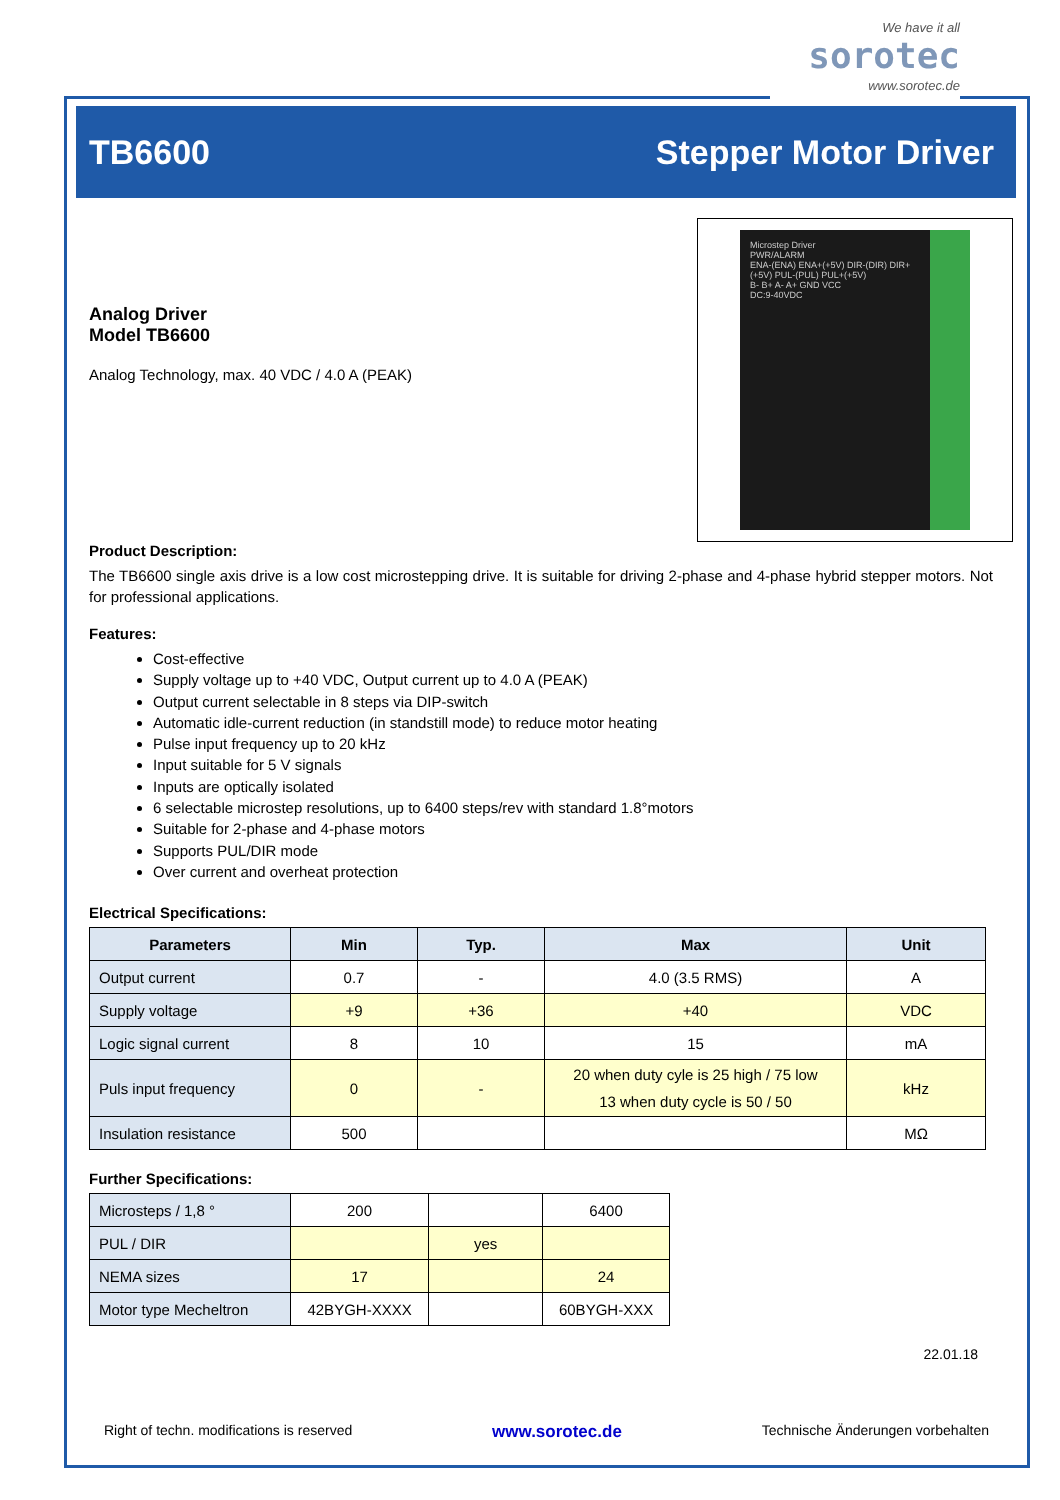We have it all
sorotec
www.sorotec.de
TB6600 Stepper Motor Driver
Microstep Driver
PWR/ALARM
ENA-(ENA) ENA+(+5V) DIR-(DIR) DIR+(+5V) PUL-(PUL) PUL+(+5V)
B- B+ A- A+ GND VCC
DC:9-40VDC
Analog Driver
Model TB6600
Analog Technology, max. 40 VDC / 4.0 A (PEAK)
Product Description:
The TB6600 single axis drive is a low cost microstepping drive. It is suitable for driving 2-phase and 4-phase hybrid stepper motors. Not for professional applications.
Features:
Cost-effective
Supply voltage up to +40 VDC, Output current up to 4.0 A (PEAK)
Output current selectable in 8 steps via DIP-switch
Automatic idle-current reduction (in standstill mode) to reduce motor heating
Pulse input frequency up to 20 kHz
Input suitable for 5 V signals
Inputs are optically isolated
6 selectable microstep resolutions, up to 6400 steps/rev with standard 1.8°motors
Suitable for 2-phase and 4-phase motors
Supports PUL/DIR mode
Over current and overheat protection
Electrical Specifications:
| Parameters | Min | Typ. | Max | Unit |
| --- | --- | --- | --- | --- |
| Output current | 0.7 | - | 4.0 (3.5 RMS) | A |
| Supply voltage | +9 | +36 | +40 | VDC |
| Logic signal current | 8 | 10 | 15 | mA |
| Puls input frequency | 0 | - | 20 when duty cyle is 25 high / 75 low 13 when duty cycle is 50 / 50 | kHz |
| Insulation resistance | 500 | | | MΩ |
Further Specifications:
| Microsteps / 1,8 ° | 200 | | 6400 |
| PUL / DIR | | yes | |
| NEMA sizes | 17 | | 24 |
| Motor type Mecheltron | 42BYGH-XXXX | | 60BYGH-XXX |
22.01.18
Right of techn. modifications is reserved www.sorotec.de Technische Änderungen vorbehalten